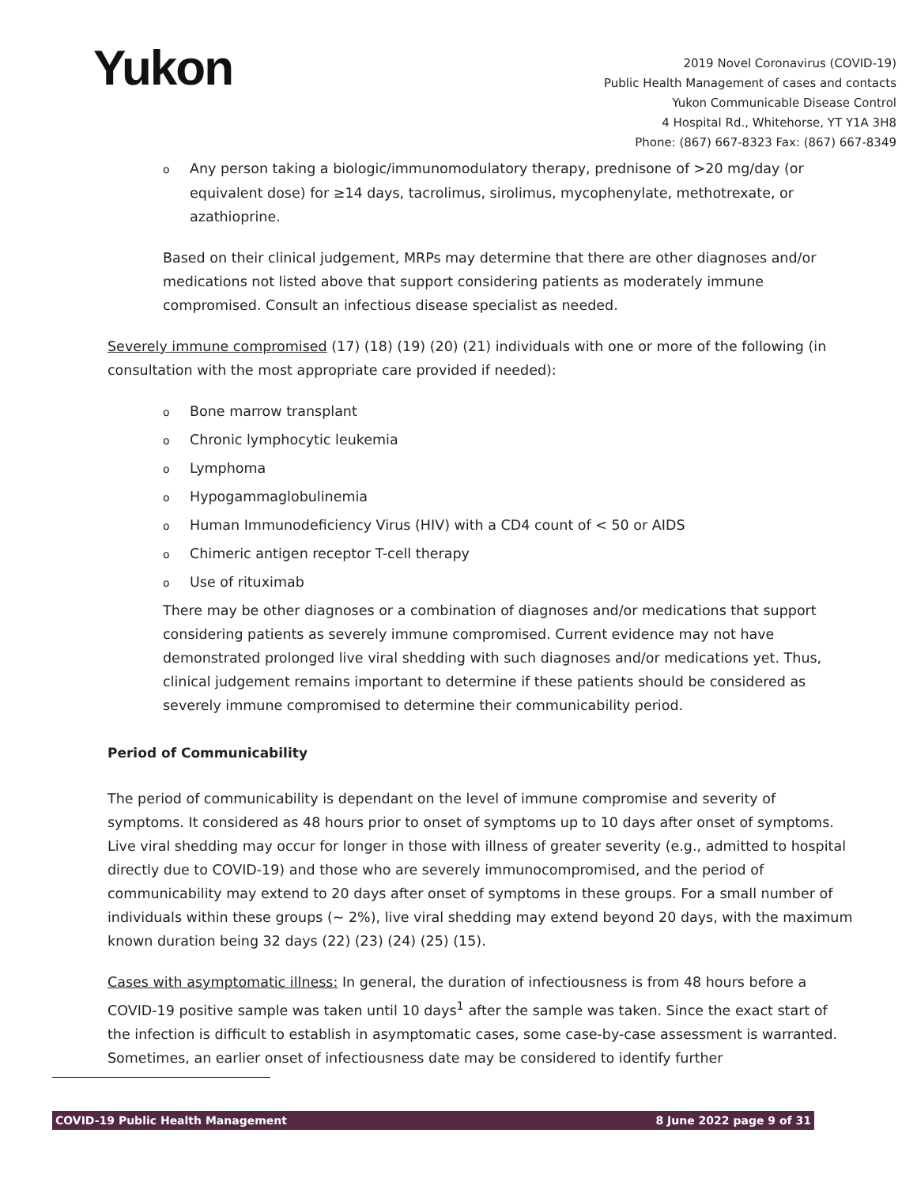Yukon
2019 Novel Coronavirus (COVID-19)
Public Health Management of cases and contacts
Yukon Communicable Disease Control
4 Hospital Rd., Whitehorse, YT Y1A 3H8
Phone: (867) 667-8323 Fax: (867) 667-8349
o Any person taking a biologic/immunomodulatory therapy, prednisone of >20 mg/day (or equivalent dose) for ≥14 days, tacrolimus, sirolimus, mycophenylate, methotrexate, or azathioprine.
Based on their clinical judgement, MRPs may determine that there are other diagnoses and/or medications not listed above that support considering patients as moderately immune compromised. Consult an infectious disease specialist as needed.
Severely immune compromised (17) (18) (19) (20) (21) individuals with one or more of the following (in consultation with the most appropriate care provided if needed):
o Bone marrow transplant
o Chronic lymphocytic leukemia
o Lymphoma
o Hypogammaglobulinemia
o Human Immunodeficiency Virus (HIV) with a CD4 count of < 50 or AIDS
o Chimeric antigen receptor T-cell therapy
o Use of rituximab
There may be other diagnoses or a combination of diagnoses and/or medications that support considering patients as severely immune compromised. Current evidence may not have demonstrated prolonged live viral shedding with such diagnoses and/or medications yet. Thus, clinical judgement remains important to determine if these patients should be considered as severely immune compromised to determine their communicability period.
Period of Communicability
The period of communicability is dependant on the level of immune compromise and severity of symptoms. It considered as 48 hours prior to onset of symptoms up to 10 days after onset of symptoms. Live viral shedding may occur for longer in those with illness of greater severity (e.g., admitted to hospital directly due to COVID-19) and those who are severely immunocompromised, and the period of communicability may extend to 20 days after onset of symptoms in these groups. For a small number of individuals within these groups (~ 2%), live viral shedding may extend beyond 20 days, with the maximum known duration being 32 days (22) (23) (24) (25) (15).
Cases with asymptomatic illness: In general, the duration of infectiousness is from 48 hours before a COVID-19 positive sample was taken until 10 days<sup>1</sup> after the sample was taken. Since the exact start of the infection is difficult to establish in asymptomatic cases, some case-by-case assessment is warranted. Sometimes, an earlier onset of infectiousness date may be considered to identify further
COVID-19 Public Health Management 8 June 2022 page 9 of 31